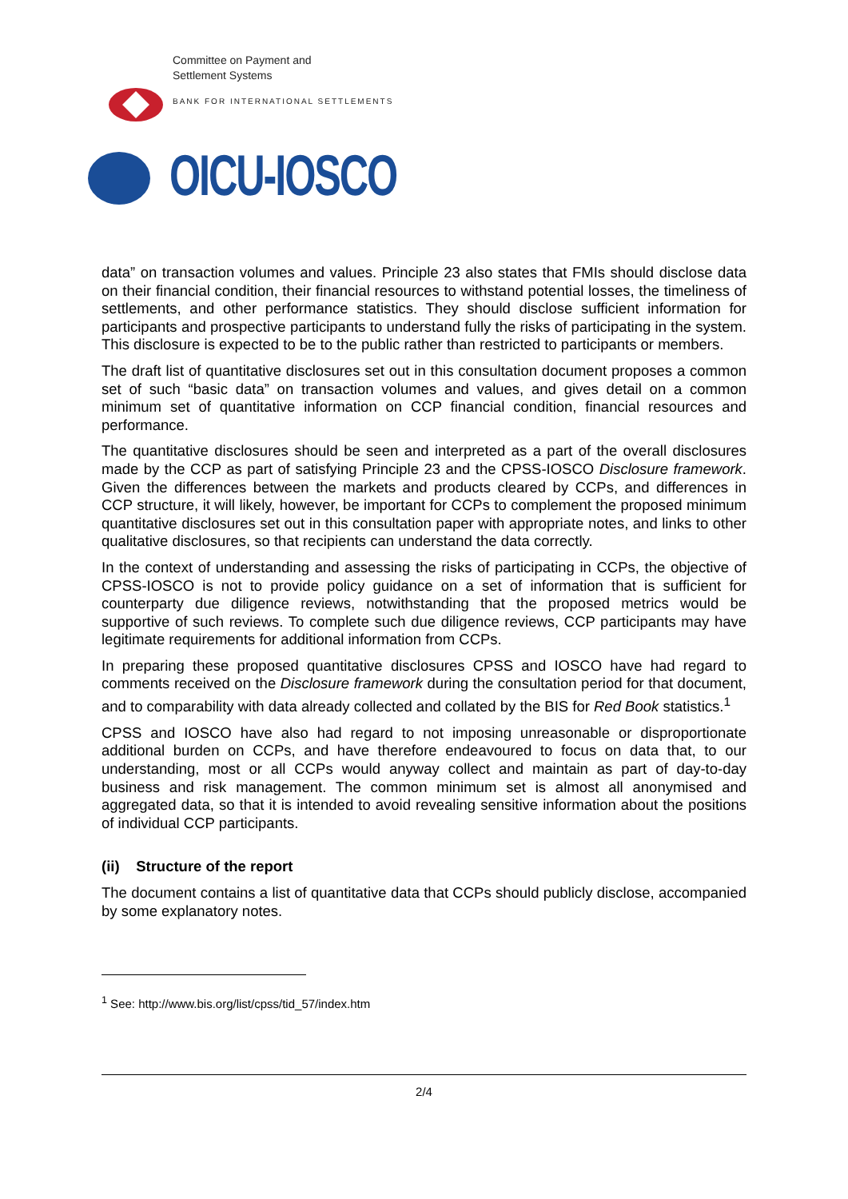Committee on Payment and
Settlement Systems
BANK FOR INTERNATIONAL SETTLEMENTS
OICU-IOSCO
data” on transaction volumes and values. Principle 23 also states that FMIs should disclose data on their financial condition, their financial resources to withstand potential losses, the timeliness of settlements, and other performance statistics. They should disclose sufficient information for participants and prospective participants to understand fully the risks of participating in the system. This disclosure is expected to be to the public rather than restricted to participants or members.
The draft list of quantitative disclosures set out in this consultation document proposes a common set of such “basic data” on transaction volumes and values, and gives detail on a common minimum set of quantitative information on CCP financial condition, financial resources and performance.
The quantitative disclosures should be seen and interpreted as a part of the overall disclosures made by the CCP as part of satisfying Principle 23 and the CPSS-IOSCO Disclosure framework. Given the differences between the markets and products cleared by CCPs, and differences in CCP structure, it will likely, however, be important for CCPs to complement the proposed minimum quantitative disclosures set out in this consultation paper with appropriate notes, and links to other qualitative disclosures, so that recipients can understand the data correctly.
In the context of understanding and assessing the risks of participating in CCPs, the objective of CPSS-IOSCO is not to provide policy guidance on a set of information that is sufficient for counterparty due diligence reviews, notwithstanding that the proposed metrics would be supportive of such reviews. To complete such due diligence reviews, CCP participants may have legitimate requirements for additional information from CCPs.
In preparing these proposed quantitative disclosures CPSS and IOSCO have had regard to comments received on the Disclosure framework during the consultation period for that document, and to comparability with data already collected and collated by the BIS for Red Book statistics.<sup>1</sup>
CPSS and IOSCO have also had regard to not imposing unreasonable or disproportionate additional burden on CCPs, and have therefore endeavoured to focus on data that, to our understanding, most or all CCPs would anyway collect and maintain as part of day-to-day business and risk management. The common minimum set is almost all anonymised and aggregated data, so that it is intended to avoid revealing sensitive information about the positions of individual CCP participants.
(ii) Structure of the report
The document contains a list of quantitative data that CCPs should publicly disclose, accompanied by some explanatory notes.
<sup>1</sup> See: http://www.bis.org/list/cpss/tid_57/index.htm
2/4